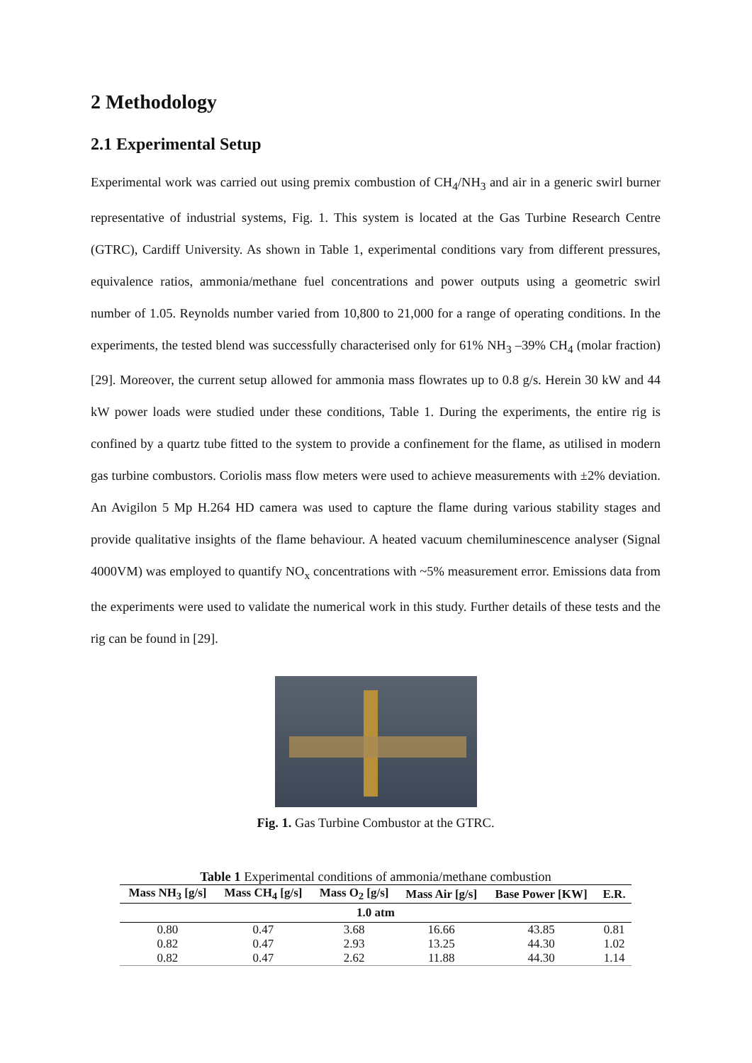2 Methodology
2.1 Experimental Setup
Experimental work was carried out using premix combustion of CH<sub>4</sub>/NH<sub>3</sub> and air in a generic swirl burner representative of industrial systems, Fig. 1. This system is located at the Gas Turbine Research Centre (GTRC), Cardiff University. As shown in Table 1, experimental conditions vary from different pressures, equivalence ratios, ammonia/methane fuel concentrations and power outputs using a geometric swirl number of 1.05. Reynolds number varied from 10,800 to 21,000 for a range of operating conditions. In the experiments, the tested blend was successfully characterised only for 61% NH<sub>3</sub> –39% CH<sub>4</sub> (molar fraction) [29]. Moreover, the current setup allowed for ammonia mass flowrates up to 0.8 g/s. Herein 30 kW and 44 kW power loads were studied under these conditions, Table 1. During the experiments, the entire rig is confined by a quartz tube fitted to the system to provide a confinement for the flame, as utilised in modern gas turbine combustors. Coriolis mass flow meters were used to achieve measurements with ±2% deviation. An Avigilon 5 Mp H.264 HD camera was used to capture the flame during various stability stages and provide qualitative insights of the flame behaviour. A heated vacuum chemiluminescence analyser (Signal 4000VM) was employed to quantify NO<sub>x</sub> concentrations with ~5% measurement error. Emissions data from the experiments were used to validate the numerical work in this study. Further details of these tests and the rig can be found in [29].
Fig. 1. Gas Turbine Combustor at the GTRC.
Table 1 Experimental conditions of ammonia/methane combustion
| Mass NH<sub>3</sub> [g/s] | Mass CH<sub>4</sub> [g/s] | Mass O<sub>2</sub> [g/s] | Mass Air [g/s] | Base Power [KW] | E.R. |
| --- | --- | --- | --- | --- | --- |
| 1.0 atm | | | | | |
| 0.80 | 0.47 | 3.68 | 16.66 | 43.85 | 0.81 |
| 0.82 | 0.47 | 2.93 | 13.25 | 44.30 | 1.02 |
| 0.82 | 0.47 | 2.62 | 11.88 | 44.30 | 1.14 |